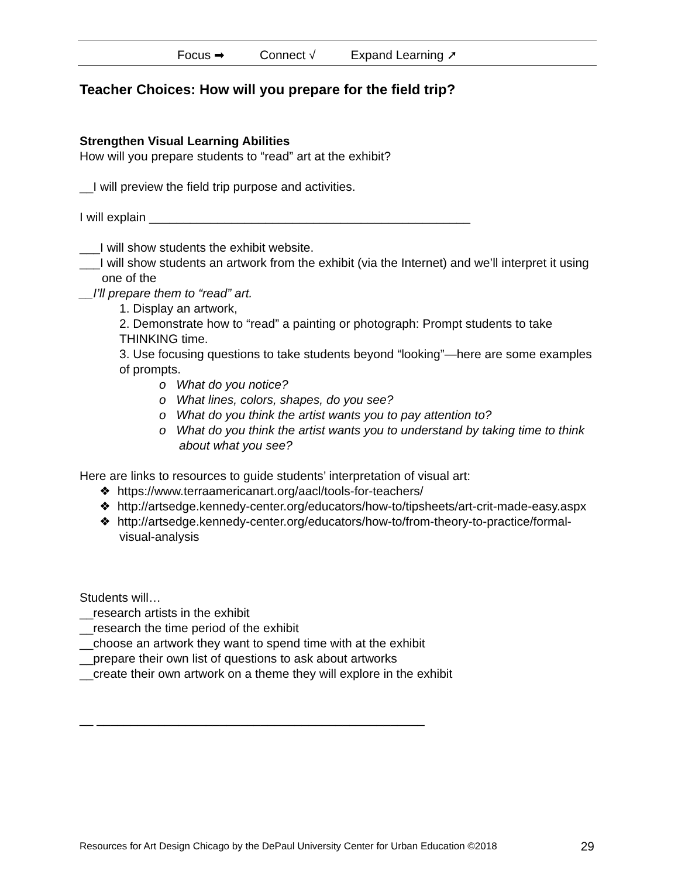Focus ➡ Connect √ Expand Learning ➚
Teacher Choices: How will you prepare for the field trip?
Strengthen Visual Learning Abilities
How will you prepare students to “read” art at the exhibit?
__I will preview the field trip purpose and activities.
I will explain _______________________________________________
___I will show students the exhibit website.
___I will show students an artwork from the exhibit (via the Internet) and we’ll interpret it using one of the
__I’ll prepare them to “read” art.
1. Display an artwork,
2. Demonstrate how to “read” a painting or photograph: Prompt students to take THINKING time.
3. Use focusing questions to take students beyond “looking”—here are some examples of prompts.
o What do you notice?
o What lines, colors, shapes, do you see?
o What do you think the artist wants you to pay attention to?
o What do you think the artist wants you to understand by taking time to think about what you see?
Here are links to resources to guide students’ interpretation of visual art:
❖ https://www.terraamericanart.org/aacl/tools-for-teachers/
❖ http://artsedge.kennedy-center.org/educators/how-to/tipsheets/art-crit-made-easy.aspx
❖ http://artsedge.kennedy-center.org/educators/how-to/from-theory-to-practice/formal-visual-analysis
Students will…
__research artists in the exhibit
__research the time period of the exhibit
__choose an artwork they want to spend time with at the exhibit
__prepare their own list of questions to ask about artworks
__create their own artwork on a theme they will explore in the exhibit
__ ________________________________________________
Resources for Art Design Chicago by the DePaul University Center for Urban Education ©2018 29